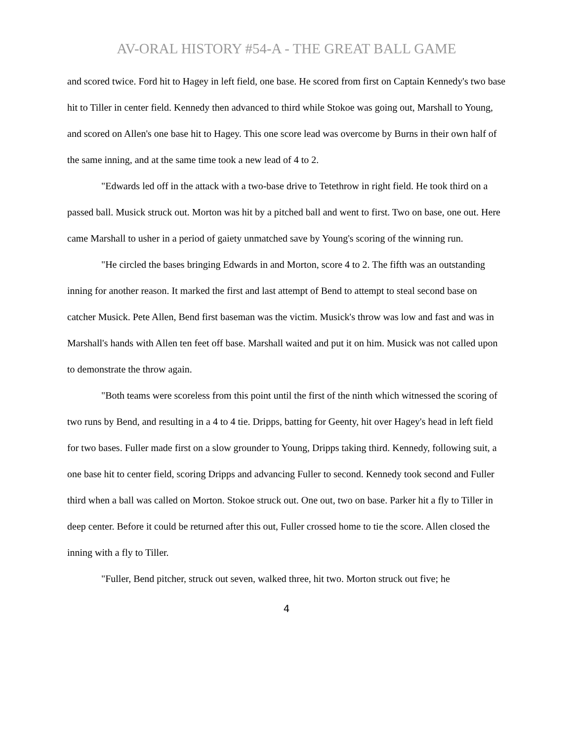AV-ORAL HISTORY #54-A - THE GREAT BALL GAME
and scored twice. Ford hit to Hagey in left field, one base. He scored from first on Captain Kennedy's two base hit to Tiller in center field. Kennedy then advanced to third while Stokoe was going out, Marshall to Young, and scored on Allen's one base hit to Hagey. This one score lead was overcome by Burns in their own half of the same inning, and at the same time took a new lead of 4 to 2.
"Edwards led off in the attack with a two-base drive to Tetethrow in right field. He took third on a passed ball. Musick struck out. Morton was hit by a pitched ball and went to first. Two on base, one out. Here came Marshall to usher in a period of gaiety unmatched save by Young's scoring of the winning run.
"He circled the bases bringing Edwards in and Morton, score 4 to 2. The fifth was an outstanding inning for another reason. It marked the first and last attempt of Bend to attempt to steal second base on catcher Musick. Pete Allen, Bend first baseman was the victim. Musick's throw was low and fast and was in Marshall's hands with Allen ten feet off base. Marshall waited and put it on him. Musick was not called upon to demonstrate the throw again.
"Both teams were scoreless from this point until the first of the ninth which witnessed the scoring of two runs by Bend, and resulting in a 4 to 4 tie. Dripps, batting for Geenty, hit over Hagey's head in left field for two bases. Fuller made first on a slow grounder to Young, Dripps taking third. Kennedy, following suit, a one base hit to center field, scoring Dripps and advancing Fuller to second. Kennedy took second and Fuller third when a ball was called on Morton. Stokoe struck out. One out, two on base. Parker hit a fly to Tiller in deep center. Before it could be returned after this out, Fuller crossed home to tie the score. Allen closed the inning with a fly to Tiller.
"Fuller, Bend pitcher, struck out seven, walked three, hit two. Morton struck out five; he
4